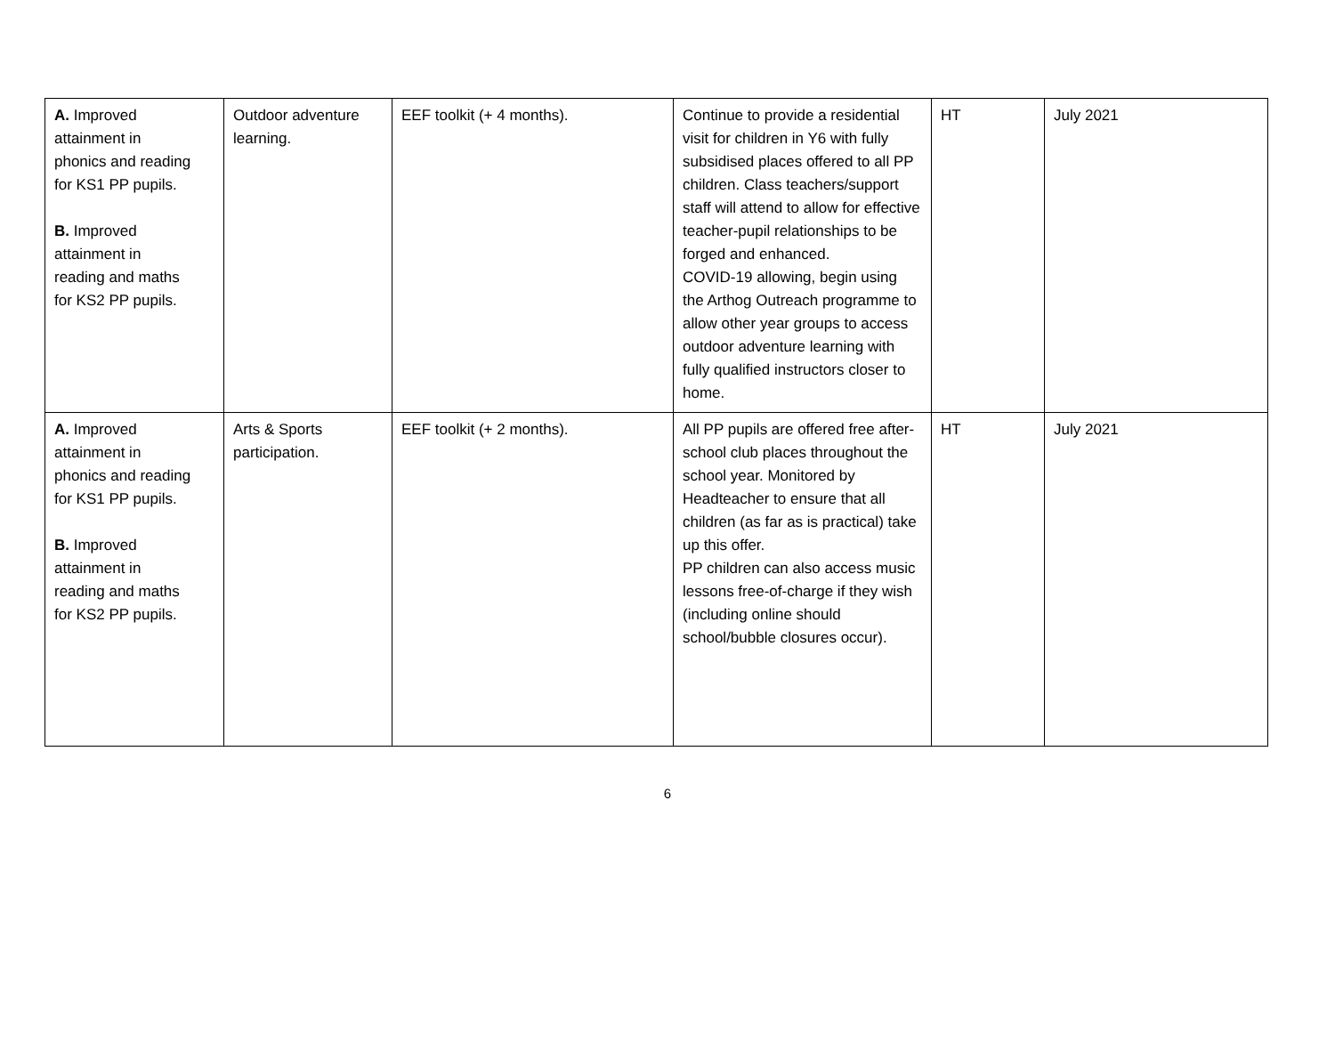| A. Improved attainment in phonics and reading for KS1 PP pupils. B. Improved attainment in reading and maths for KS2 PP pupils. | Outdoor adventure learning. | EEF toolkit (+ 4 months). | Continue to provide a residential visit for children in Y6 with fully subsidised places offered to all PP children. Class teachers/support staff will attend to allow for effective teacher-pupil relationships to be forged and enhanced. COVID-19 allowing, begin using the Arthog Outreach programme to allow other year groups to access outdoor adventure learning with fully qualified instructors closer to home. | HT | July 2021 |
| A. Improved attainment in phonics and reading for KS1 PP pupils. B. Improved attainment in reading and maths for KS2 PP pupils. | Arts & Sports participation. | EEF toolkit (+ 2 months). | All PP pupils are offered free after-school club places throughout the school year. Monitored by Headteacher to ensure that all children (as far as is practical) take up this offer. PP children can also access music lessons free-of-charge if they wish (including online should school/bubble closures occur). | HT | July 2021 |
6